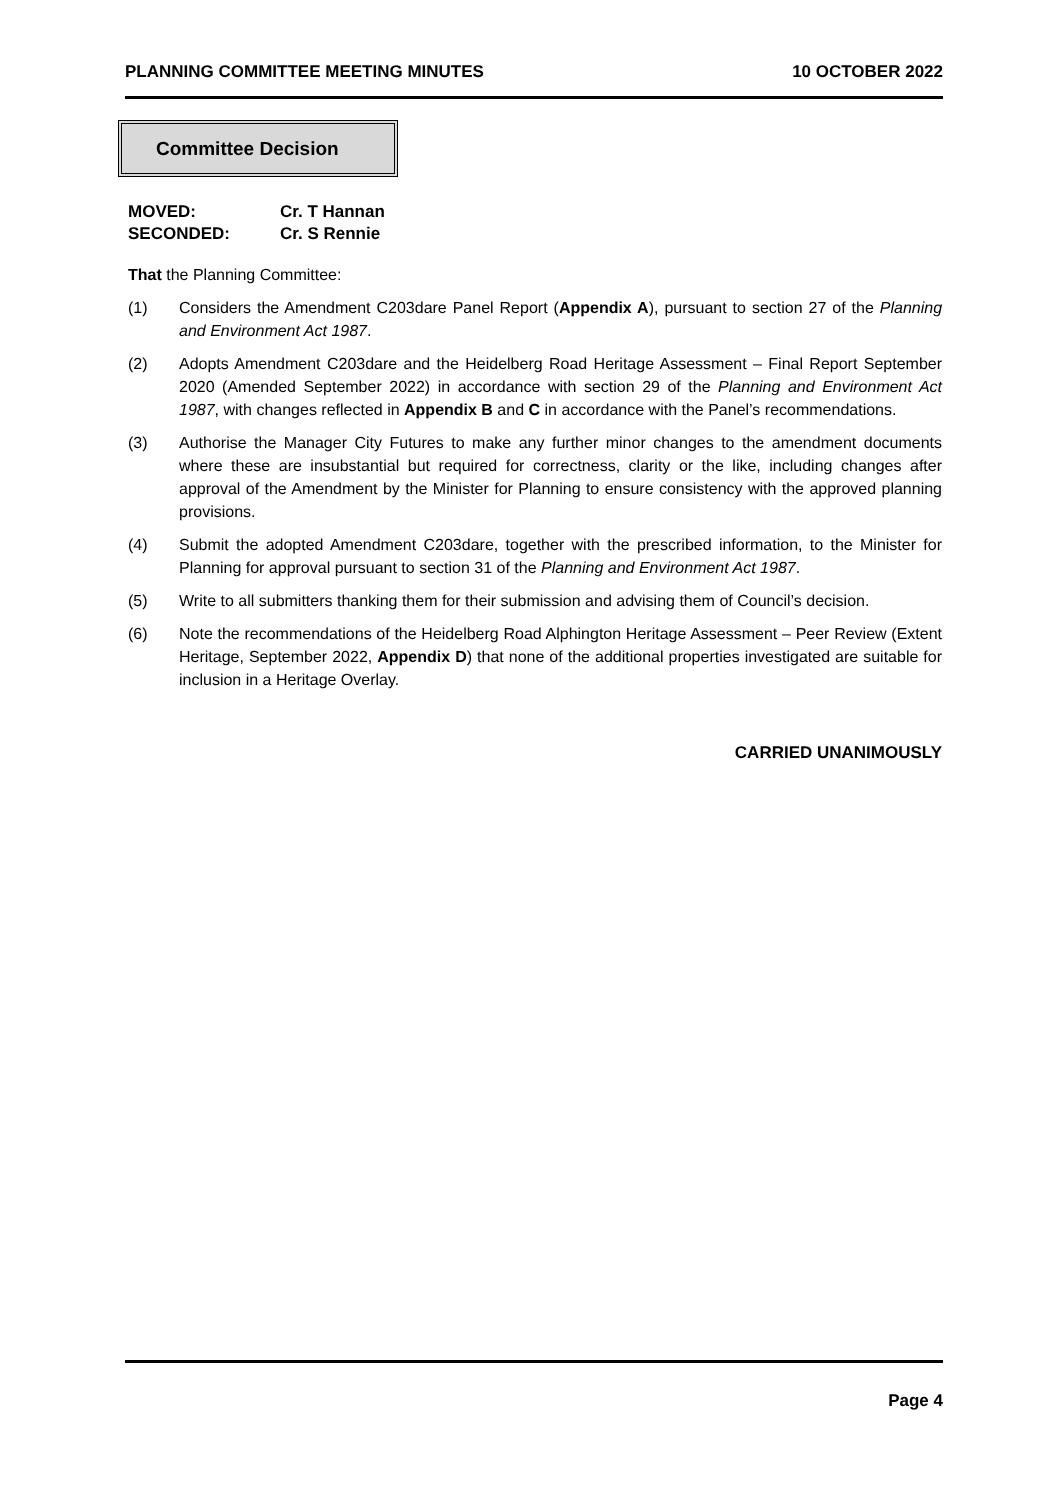PLANNING COMMITTEE MEETING MINUTES 10 OCTOBER 2022
Committee Decision
MOVED: Cr. T Hannan
SECONDED: Cr. S Rennie
That the Planning Committee:
(1) Considers the Amendment C203dare Panel Report (Appendix A), pursuant to section 27 of the Planning and Environment Act 1987.
(2) Adopts Amendment C203dare and the Heidelberg Road Heritage Assessment – Final Report September 2020 (Amended September 2022) in accordance with section 29 of the Planning and Environment Act 1987, with changes reflected in Appendix B and C in accordance with the Panel’s recommendations.
(3) Authorise the Manager City Futures to make any further minor changes to the amendment documents where these are insubstantial but required for correctness, clarity or the like, including changes after approval of the Amendment by the Minister for Planning to ensure consistency with the approved planning provisions.
(4) Submit the adopted Amendment C203dare, together with the prescribed information, to the Minister for Planning for approval pursuant to section 31 of the Planning and Environment Act 1987.
(5) Write to all submitters thanking them for their submission and advising them of Council’s decision.
(6) Note the recommendations of the Heidelberg Road Alphington Heritage Assessment – Peer Review (Extent Heritage, September 2022, Appendix D) that none of the additional properties investigated are suitable for inclusion in a Heritage Overlay.
CARRIED UNANIMOUSLY
Page 4